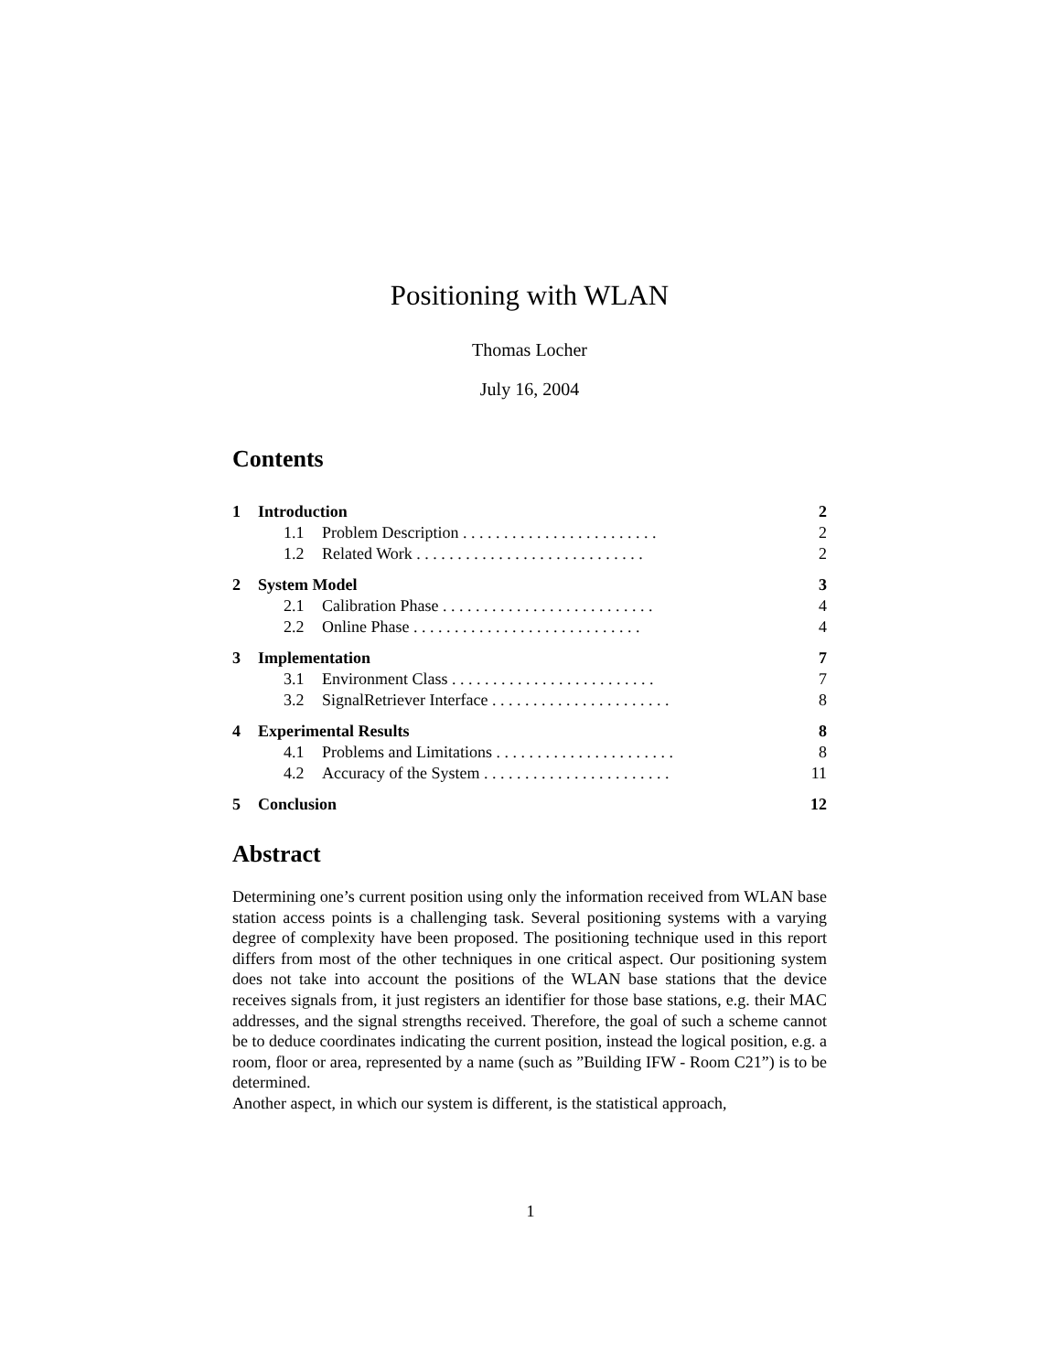Positioning with WLAN
Thomas Locher
July 16, 2004
Contents
| 1 | Introduction | | 2 |
| | 1.1 | Problem Description . . . . . . . . . . . . . . . . . . . . . . . . | 2 |
| | 1.2 | Related Work . . . . . . . . . . . . . . . . . . . . . . . . . . . . | 2 |
| 2 | System Model | | 3 |
| | 2.1 | Calibration Phase . . . . . . . . . . . . . . . . . . . . . . . . . . | 4 |
| | 2.2 | Online Phase . . . . . . . . . . . . . . . . . . . . . . . . . . . . | 4 |
| 3 | Implementation | | 7 |
| | 3.1 | Environment Class . . . . . . . . . . . . . . . . . . . . . . . . . | 7 |
| | 3.2 | SignalRetriever Interface . . . . . . . . . . . . . . . . . . . . . . | 8 |
| 4 | Experimental Results | | 8 |
| | 4.1 | Problems and Limitations . . . . . . . . . . . . . . . . . . . . . . | 8 |
| | 4.2 | Accuracy of the System . . . . . . . . . . . . . . . . . . . . . . . | 11 |
| 5 | Conclusion | | 12 |
Abstract
Determining one’s current position using only the information received from WLAN base station access points is a challenging task. Several positioning systems with a varying degree of complexity have been proposed. The positioning technique used in this report differs from most of the other techniques in one critical aspect. Our positioning system does not take into account the positions of the WLAN base stations that the device receives signals from, it just registers an identifier for those base stations, e.g. their MAC addresses, and the signal strengths received. Therefore, the goal of such a scheme cannot be to deduce coordinates indicating the current position, instead the logical position, e.g. a room, floor or area, represented by a name (such as ”Building IFW - Room C21”) is to be determined.
Another aspect, in which our system is different, is the statistical approach,
1